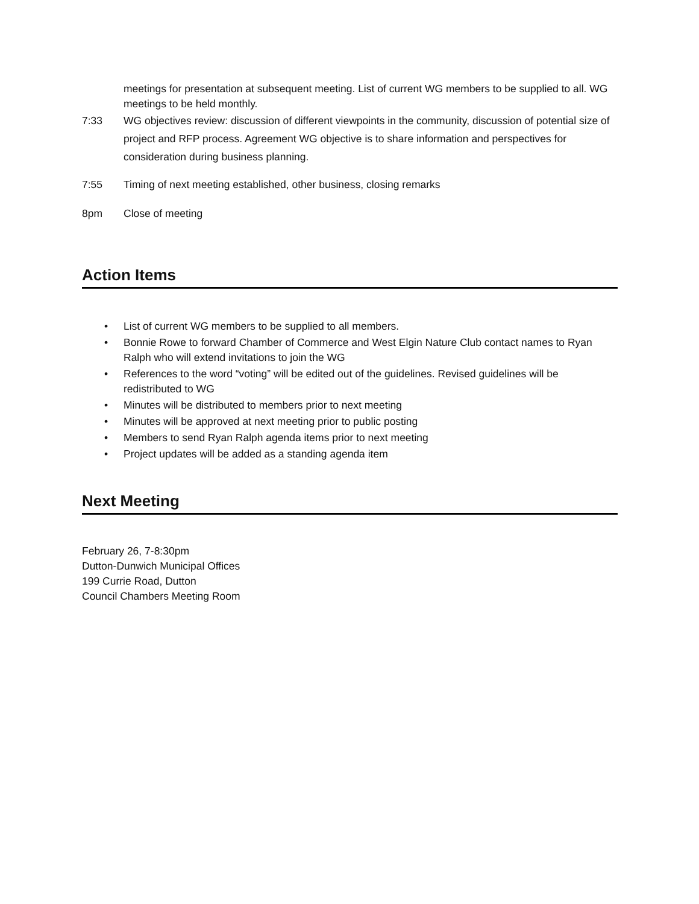meetings for presentation at subsequent meeting. List of current WG members to be supplied to all. WG meetings to be held monthly.
7:33 WG objectives review: discussion of different viewpoints in the community, discussion of potential size of project and RFP process. Agreement WG objective is to share information and perspectives for consideration during business planning.
7:55 Timing of next meeting established, other business, closing remarks
8pm Close of meeting
Action Items
• List of current WG members to be supplied to all members.
• Bonnie Rowe to forward Chamber of Commerce and West Elgin Nature Club contact names to Ryan Ralph who will extend invitations to join the WG
• References to the word “voting” will be edited out of the guidelines. Revised guidelines will be redistributed to WG
• Minutes will be distributed to members prior to next meeting
• Minutes will be approved at next meeting prior to public posting
• Members to send Ryan Ralph agenda items prior to next meeting
• Project updates will be added as a standing agenda item
Next Meeting
February 26, 7-8:30pm
Dutton-Dunwich Municipal Offices
199 Currie Road, Dutton
Council Chambers Meeting Room